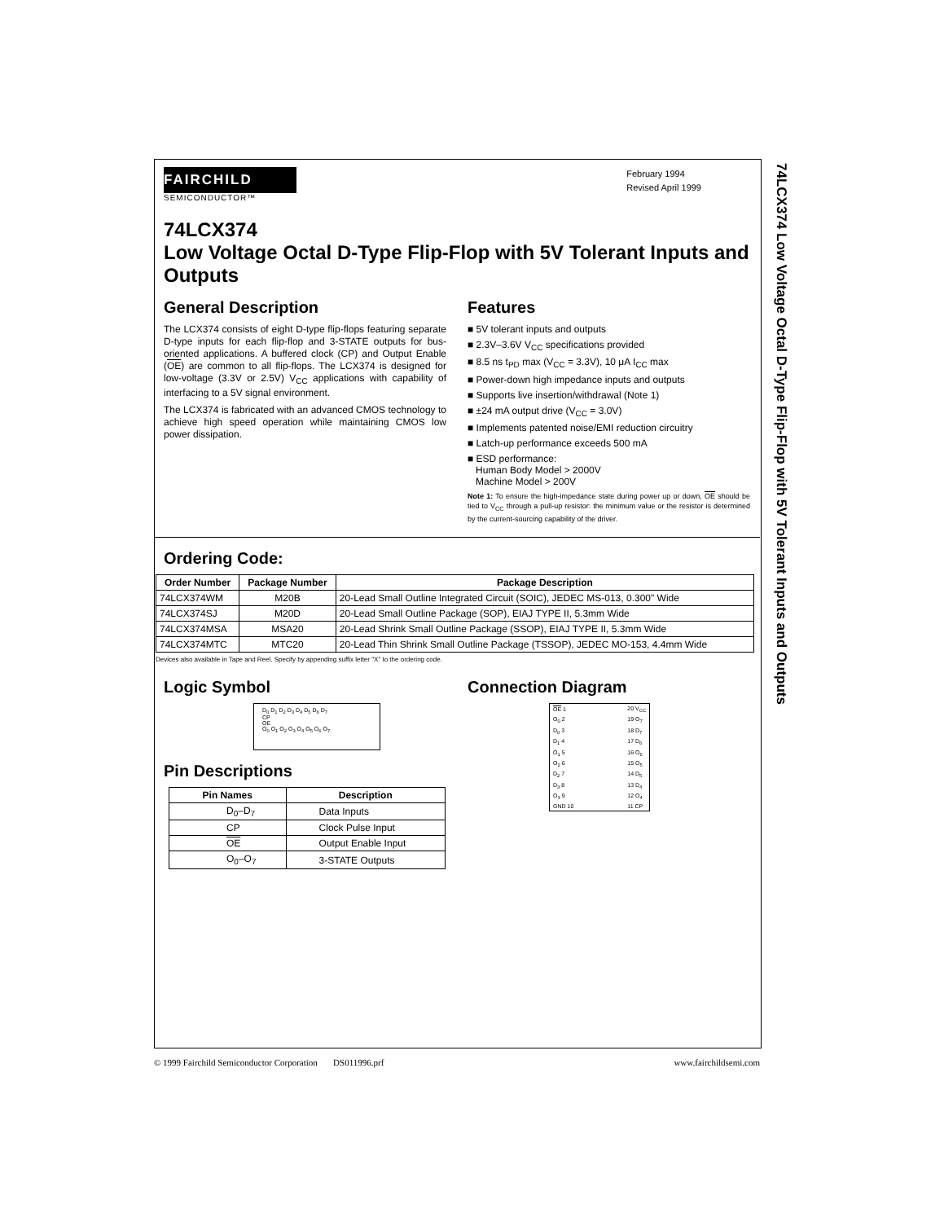74LCX374 Low Voltage Octal D-Type Flip-Flop with 5V Tolerant Inputs and Outputs
FAIRCHILD
SEMICONDUCTOR™
February 1994
Revised April 1999
74LCX374
Low Voltage Octal D-Type Flip-Flop with 5V Tolerant Inputs and Outputs
General Description
The LCX374 consists of eight D-type flip-flops featuring separate D-type inputs for each flip-flop and 3-STATE outputs for bus-oriented applications. A buffered clock (CP) and Output Enable (OE) are common to all flip-flops. The LCX374 is designed for low-voltage (3.3V or 2.5V) V<sub>CC</sub> applications with capability of interfacing to a 5V signal environment.
The LCX374 is fabricated with an advanced CMOS technology to achieve high speed operation while maintaining CMOS low power dissipation.
Features
■ 5V tolerant inputs and outputs
■ 2.3V–3.6V V<sub>CC</sub> specifications provided
■ 8.5 ns t<sub>PD</sub> max (V<sub>CC</sub> = 3.3V), 10 μA I<sub>CC</sub> max
■ Power-down high impedance inputs and outputs
■ Supports live insertion/withdrawal (Note 1)
■ ±24 mA output drive (V<sub>CC</sub> = 3.0V)
■ Implements patented noise/EMI reduction circuitry
■ Latch-up performance exceeds 500 mA
■ ESD performance:
Human Body Model > 2000V
Machine Model > 200V
Note 1: To ensure the high-impedance state during power up or down, OE should be tied to V<sub>CC</sub> through a pull-up resistor: the minimum value or the resistor is determined by the current-sourcing capability of the driver.
Ordering Code:
| Order Number | Package Number | Package Description |
| --- | --- | --- |
| 74LCX374WM | M20B | 20-Lead Small Outline Integrated Circuit (SOIC), JEDEC MS-013, 0.300" Wide |
| 74LCX374SJ | M20D | 20-Lead Small Outline Package (SOP), EIAJ TYPE II, 5.3mm Wide |
| 74LCX374MSA | MSA20 | 20-Lead Shrink Small Outline Package (SSOP), EIAJ TYPE II, 5.3mm Wide |
| 74LCX374MTC | MTC20 | 20-Lead Thin Shrink Small Outline Package (TSSOP), JEDEC MO-153, 4.4mm Wide |
Devices also available in Tape and Reel. Specify by appending suffix letter "X" to the ordering code.
Logic Symbol
D<sub>0</sub> D<sub>1</sub> D<sub>2</sub> D<sub>3</sub> D<sub>4</sub> D<sub>5</sub> D<sub>6</sub> D<sub>7</sub>
CP
OE
O<sub>0</sub> O<sub>1</sub> O<sub>2</sub> O<sub>3</sub> O<sub>4</sub> O<sub>5</sub> O<sub>6</sub> O<sub>7</sub>
Pin Descriptions
| Pin Names | Description |
| --- | --- |
| D<sub>0</sub>–D<sub>7</sub> | Data Inputs |
| CP | Clock Pulse Input |
| OE | Output Enable Input |
| O<sub>0</sub>–O<sub>7</sub> | 3-STATE Outputs |
Connection Diagram
| OE 1 | | 20 V<sub>CC</sub> |
| O<sub>0</sub> 2 | | 19 O<sub>7</sub> |
| D<sub>0</sub> 3 | | 18 D<sub>7</sub> |
| D<sub>1</sub> 4 | | 17 D<sub>6</sub> |
| O<sub>1</sub> 5 | | 16 O<sub>6</sub> |
| O<sub>2</sub> 6 | | 15 O<sub>5</sub> |
| D<sub>2</sub> 7 | | 14 D<sub>5</sub> |
| D<sub>3</sub> 8 | | 13 D<sub>4</sub> |
| O<sub>3</sub> 9 | | 12 O<sub>4</sub> |
| GND 10 | | 11 CP |
© 1999 Fairchild Semiconductor Corporation DS011996.prf www.fairchildsemi.com